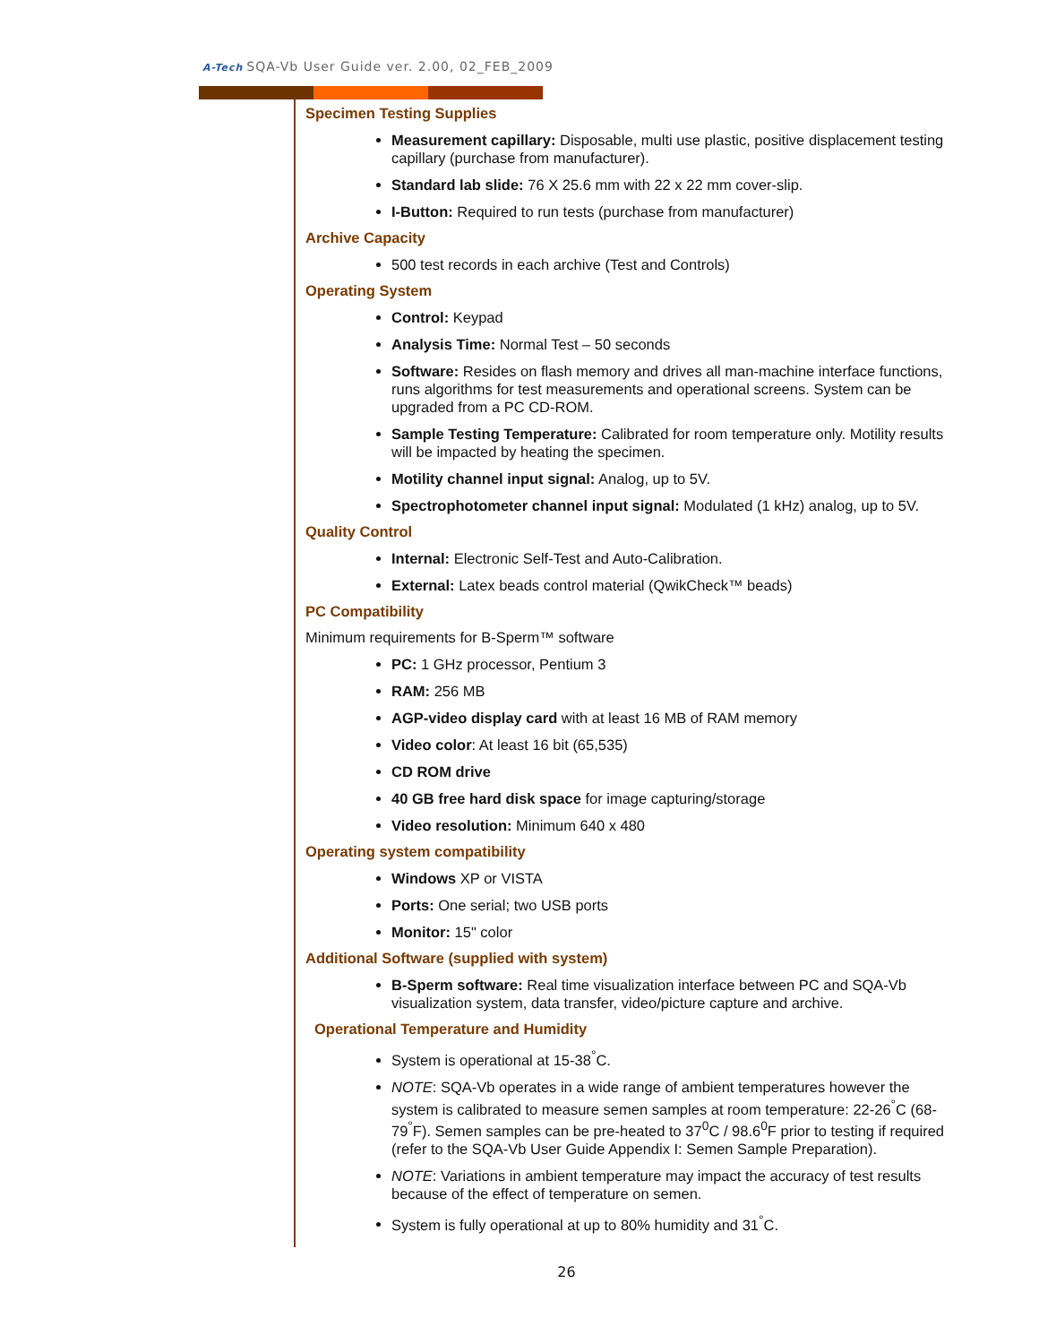A-Tech SQA-Vb User Guide ver. 2.00, 02_FEB_2009
Specimen Testing Supplies
Measurement capillary: Disposable, multi use plastic, positive displacement testing capillary (purchase from manufacturer).
Standard lab slide: 76 X 25.6 mm with 22 x 22 mm cover-slip.
I-Button: Required to run tests (purchase from manufacturer)
Archive Capacity
500 test records in each archive (Test and Controls)
Operating System
Control: Keypad
Analysis Time: Normal Test – 50 seconds
Software: Resides on flash memory and drives all man-machine interface functions, runs algorithms for test measurements and operational screens. System can be upgraded from a PC CD-ROM.
Sample Testing Temperature: Calibrated for room temperature only. Motility results will be impacted by heating the specimen.
Motility channel input signal: Analog, up to 5V.
Spectrophotometer channel input signal: Modulated (1 kHz) analog, up to 5V.
Quality Control
Internal: Electronic Self-Test and Auto-Calibration.
External: Latex beads control material (QwikCheck™ beads)
PC Compatibility
Minimum requirements for B-Sperm™ software
PC: 1 GHz processor, Pentium 3
RAM: 256 MB
AGP-video display card with at least 16 MB of RAM memory
Video color: At least 16 bit (65,535)
CD ROM drive
40 GB free hard disk space for image capturing/storage
Video resolution: Minimum 640 x 480
Operating system compatibility
Windows XP or VISTA
Ports: One serial; two USB ports
Monitor: 15" color
Additional Software (supplied with system)
B-Sperm software: Real time visualization interface between PC and SQA-Vb visualization system, data transfer, video/picture capture and archive.
Operational Temperature and Humidity
System is operational at 15-38<sup>°</sup>C.
NOTE: SQA-Vb operates in a wide range of ambient temperatures however the system is calibrated to measure semen samples at room temperature: 22-26<sup>°</sup>C (68-79<sup>°</sup>F). Semen samples can be pre-heated to 37<sup>0</sup>C / 98.6<sup>0</sup>F prior to testing if required (refer to the SQA-Vb User Guide Appendix I: Semen Sample Preparation).
NOTE: Variations in ambient temperature may impact the accuracy of test results because of the effect of temperature on semen.
System is fully operational at up to 80% humidity and 31<sup>°</sup>C.
26